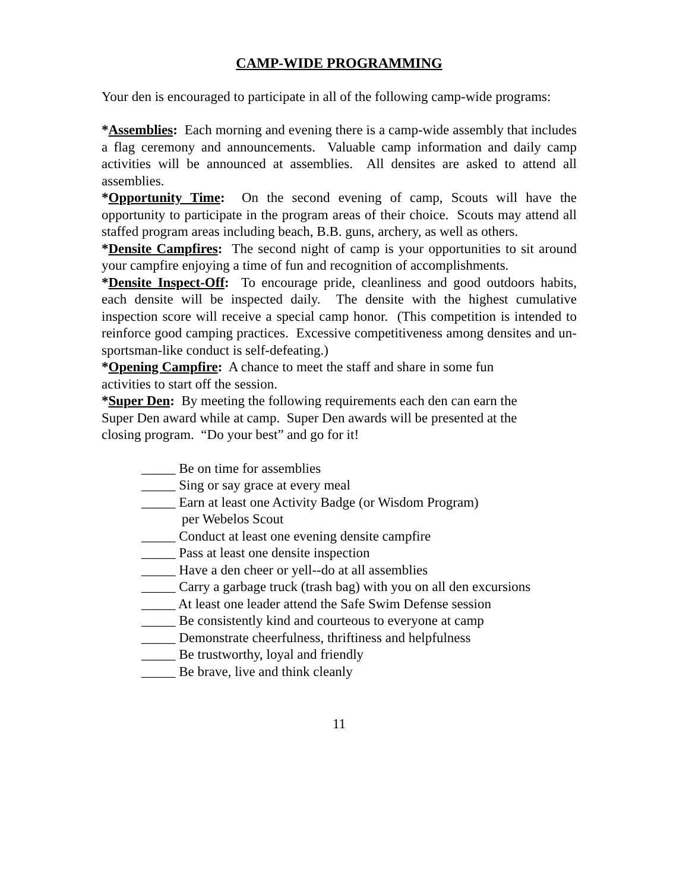CAMP-WIDE PROGRAMMING
Your den is encouraged to participate in all of the following camp-wide programs:
*Assemblies: Each morning and evening there is a camp-wide assembly that includes a flag ceremony and announcements. Valuable camp information and daily camp activities will be announced at assemblies. All densites are asked to attend all assemblies.
*Opportunity Time: On the second evening of camp, Scouts will have the opportunity to participate in the program areas of their choice. Scouts may attend all staffed program areas including beach, B.B. guns, archery, as well as others.
*Densite Campfires: The second night of camp is your opportunities to sit around your campfire enjoying a time of fun and recognition of accomplishments.
*Densite Inspect-Off: To encourage pride, cleanliness and good outdoors habits, each densite will be inspected daily. The densite with the highest cumulative inspection score will receive a special camp honor. (This competition is intended to reinforce good camping practices. Excessive competitiveness among densites and un-sportsman-like conduct is self-defeating.)
*Opening Campfire: A chance to meet the staff and share in some fun
activities to start off the session.
*Super Den: By meeting the following requirements each den can earn the
Super Den award while at camp. Super Den awards will be presented at the
closing program. “Do your best” and go for it!
_____ Be on time for assemblies
_____ Sing or say grace at every meal
_____ Earn at least one Activity Badge (or Wisdom Program)
per Webelos Scout
_____ Conduct at least one evening densite campfire
_____ Pass at least one densite inspection
_____ Have a den cheer or yell--do at all assemblies
_____ Carry a garbage truck (trash bag) with you on all den excursions
_____ At least one leader attend the Safe Swim Defense session
_____ Be consistently kind and courteous to everyone at camp
_____ Demonstrate cheerfulness, thriftiness and helpfulness
_____ Be trustworthy, loyal and friendly
_____ Be brave, live and think cleanly
11